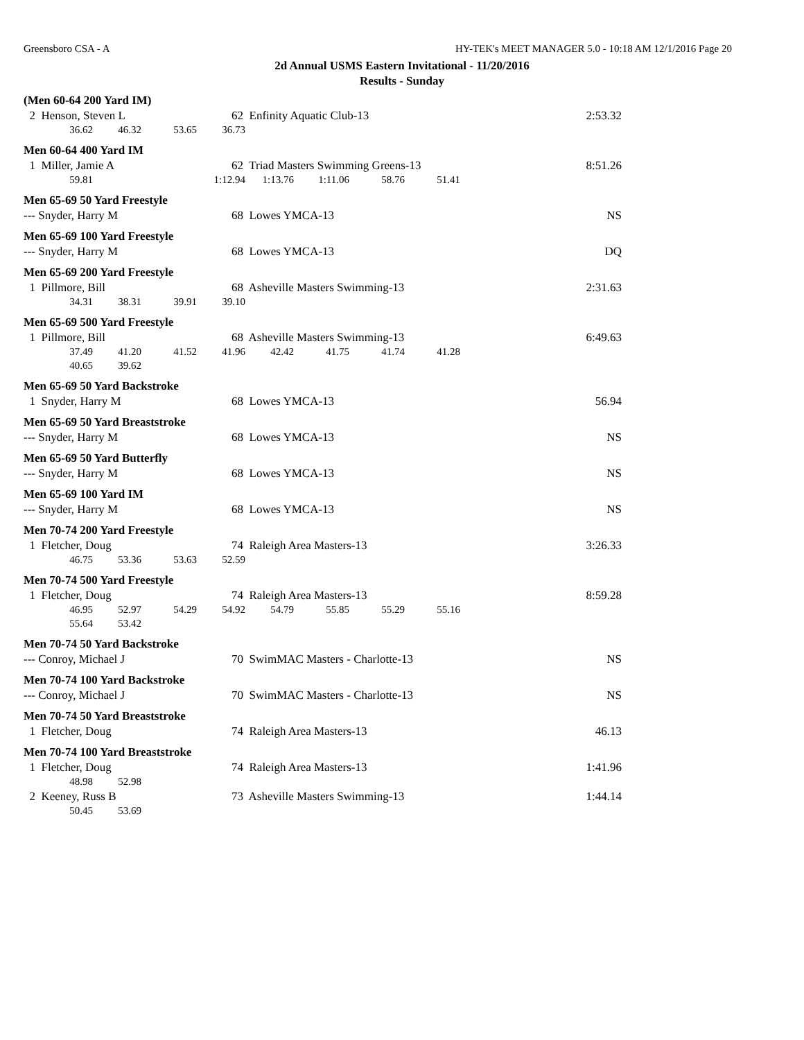Greensboro CSA - A HY-TEK's MEET MANAGER 5.0 - 10:18 AM 12/1/2016 Page 20
2d Annual USMS Eastern Invitational - 11/20/2016
Results - Sunday
(Men 60-64 200 Yard IM)
| 2 Henson, Steven L | 62 Enfinity Aquatic Club-13 | 2:53.32 |
| 36.62 | 46.32 | 53.65 | 36.73 |
Men 60-64 400 Yard IM
| 1 Miller, Jamie A | 62 Triad Masters Swimming Greens-13 | 8:51.26 |
| 59.81 | | | 1:12.94 | 1:13.76 | 1:11.06 | 58.76 | 51.41 |
Men 65-69 50 Yard Freestyle
| --- Snyder, Harry M | 68 Lowes YMCA-13 | NS |
Men 65-69 100 Yard Freestyle
| --- Snyder, Harry M | 68 Lowes YMCA-13 | DQ |
Men 65-69 200 Yard Freestyle
| 1 Pillmore, Bill | 68 Asheville Masters Swimming-13 | 2:31.63 |
| 34.31 | 38.31 | 39.91 | 39.10 |
Men 65-69 500 Yard Freestyle
| 1 Pillmore, Bill | 68 Asheville Masters Swimming-13 | 6:49.63 |
| 37.49 | 41.20 | 41.52 | 41.96 | 42.42 | 41.75 | 41.74 | 41.28 |
| 40.65 | 39.62 | | | | | | |
Men 65-69 50 Yard Backstroke
| 1 Snyder, Harry M | 68 Lowes YMCA-13 | 56.94 |
Men 65-69 50 Yard Breaststroke
| --- Snyder, Harry M | 68 Lowes YMCA-13 | NS |
Men 65-69 50 Yard Butterfly
| --- Snyder, Harry M | 68 Lowes YMCA-13 | NS |
Men 65-69 100 Yard IM
| --- Snyder, Harry M | 68 Lowes YMCA-13 | NS |
Men 70-74 200 Yard Freestyle
| 1 Fletcher, Doug | 74 Raleigh Area Masters-13 | 3:26.33 |
| 46.75 | 53.36 | 53.63 | 52.59 |
Men 70-74 500 Yard Freestyle
| 1 Fletcher, Doug | 74 Raleigh Area Masters-13 | 8:59.28 |
| 46.95 | 52.97 | 54.29 | 54.92 | 54.79 | 55.85 | 55.29 | 55.16 |
| 55.64 | 53.42 | | | | | | |
Men 70-74 50 Yard Backstroke
| --- Conroy, Michael J | 70 SwimMAC Masters - Charlotte-13 | NS |
Men 70-74 100 Yard Backstroke
| --- Conroy, Michael J | 70 SwimMAC Masters - Charlotte-13 | NS |
Men 70-74 50 Yard Breaststroke
| 1 Fletcher, Doug | 74 Raleigh Area Masters-13 | 46.13 |
Men 70-74 100 Yard Breaststroke
| 1 Fletcher, Doug | 74 Raleigh Area Masters-13 | 1:41.96 |
| 48.98 | 52.98 |
| 2 Keeney, Russ B | 73 Asheville Masters Swimming-13 | 1:44.14 |
| 50.45 | 53.69 |